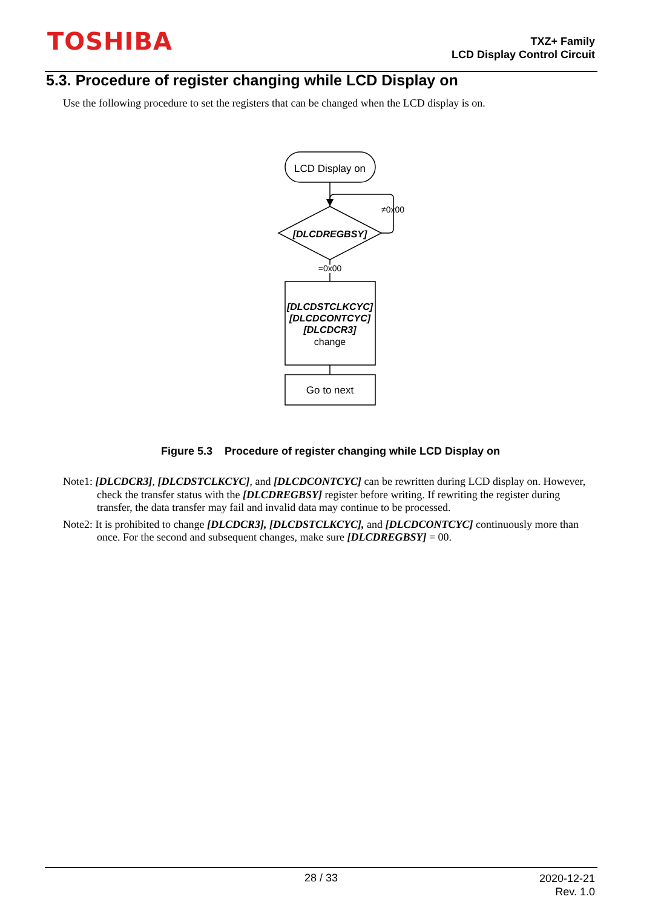TOSHIBA
TXZ+ Family
LCD Display Control Circuit
5.3. Procedure of register changing while LCD Display on
Use the following procedure to set the registers that can be changed when the LCD display is on.
LCD Display on
[DLCDREGBSY]
≠0x00
=0x00
[DLCDSTCLKCYC]
[DLCDCONTCYC]
[DLCDCR3]
change
Go to next
Figure 5.3 Procedure of register changing while LCD Display on
Note1: [DLCDCR3], [DLCDSTCLKCYC], and [DLCDCONTCYC] can be rewritten during LCD display on. However, check the transfer status with the [DLCDREGBSY] register before writing. If rewriting the register during transfer, the data transfer may fail and invalid data may continue to be processed.
Note2: It is prohibited to change [DLCDCR3], [DLCDSTCLKCYC], and [DLCDCONTCYC] continuously more than once. For the second and subsequent changes, make sure [DLCDREGBSY] = 00.
28 / 33
2020-12-21
Rev. 1.0